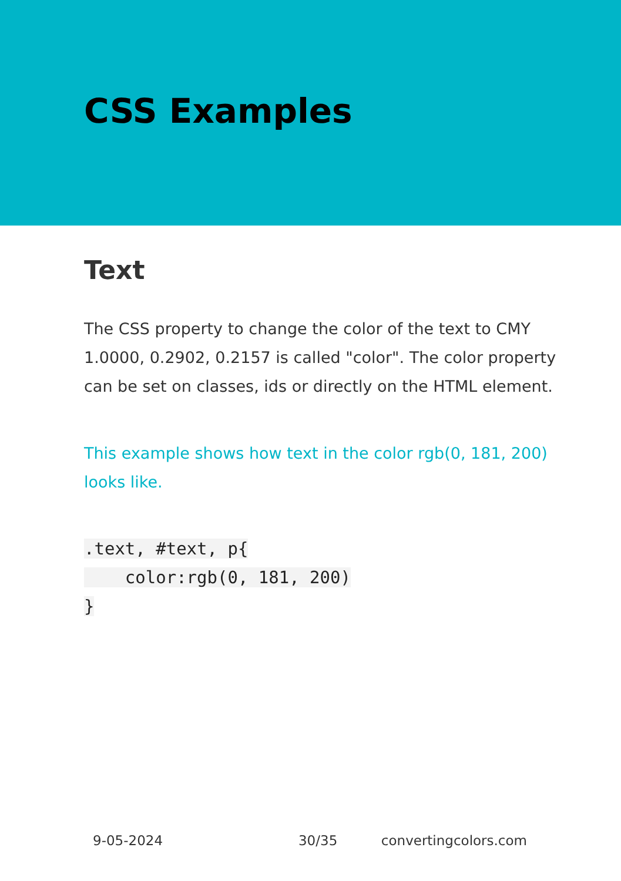CSS Examples
Text
The CSS property to change the color of the text to CMY 1.0000, 0.2902, 0.2157 is called "color". The color property can be set on classes, ids or directly on the HTML element.
This example shows how text in the color rgb(0, 181, 200) looks like.
.text, #text, p{
    color:rgb(0, 181, 200)
}
9-05-2024 30/35 convertingcolors.com